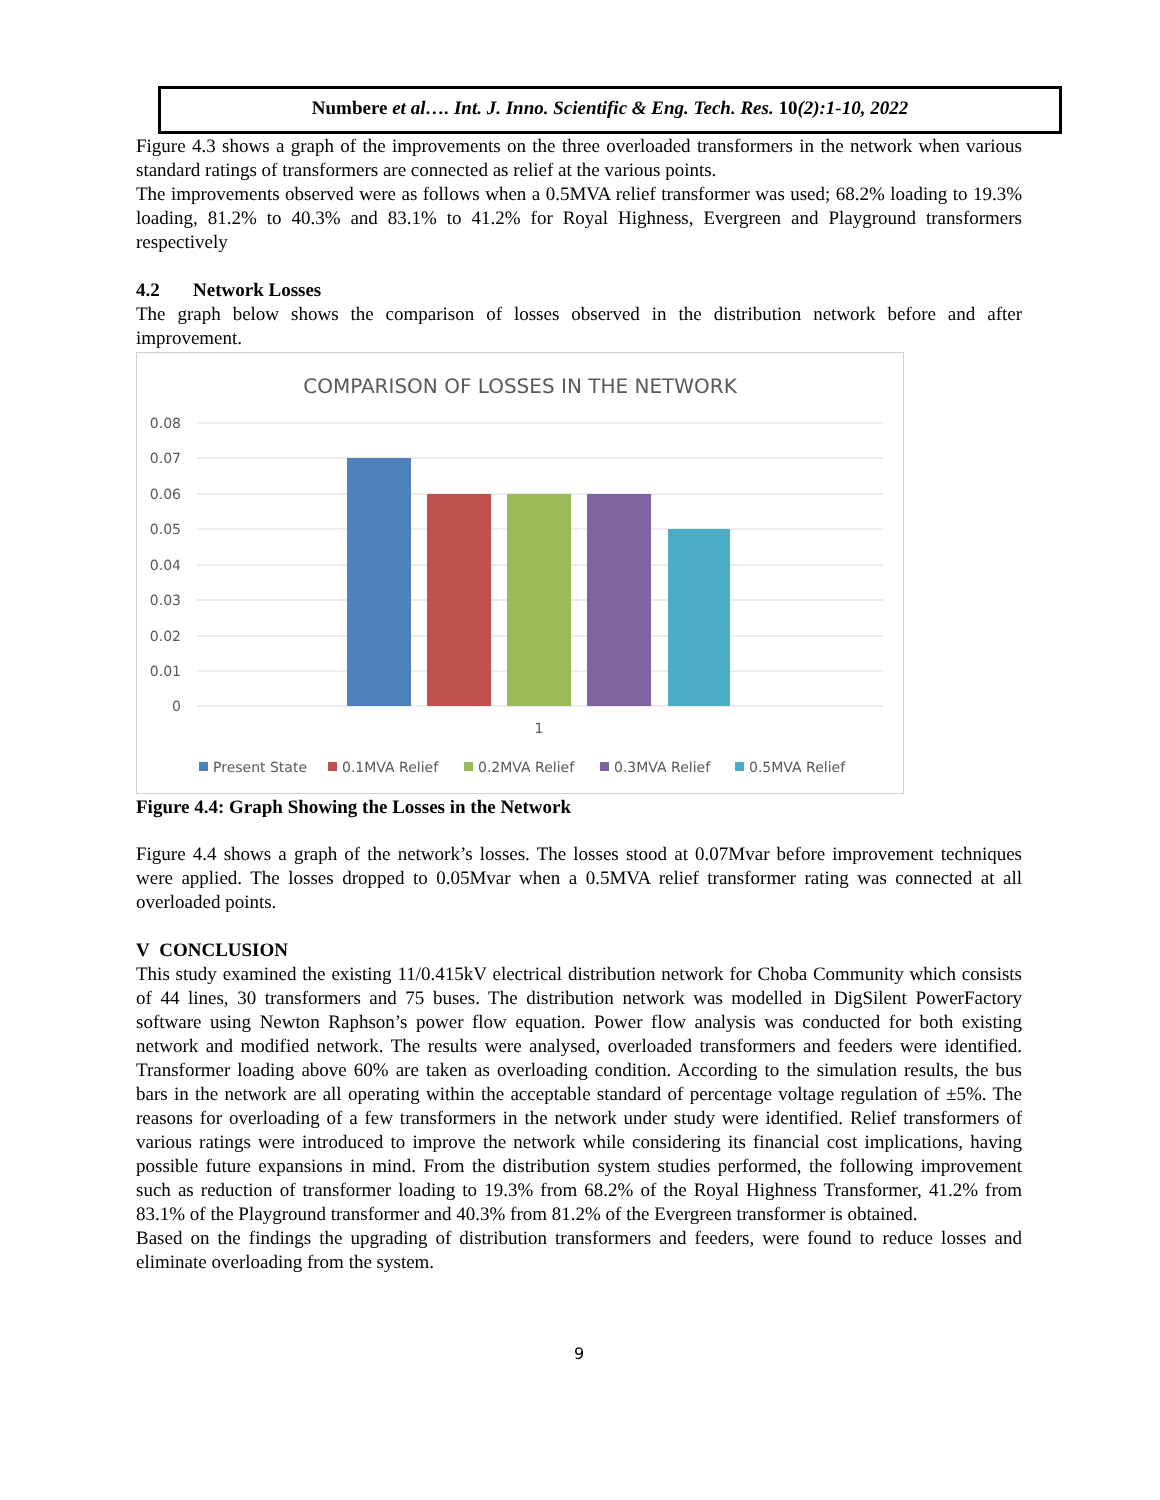Numbere et al…. Int. J. Inno. Scientific & Eng. Tech. Res. 10(2):1-10, 2022
Figure 4.3 shows a graph of the improvements on the three overloaded transformers in the network when various standard ratings of transformers are connected as relief at the various points.
The improvements observed were as follows when a 0.5MVA relief transformer was used; 68.2% loading to 19.3% loading, 81.2% to 40.3% and 83.1% to 41.2% for Royal Highness, Evergreen and Playground transformers respectively
4.2 Network Losses
The graph below shows the comparison of losses observed in the distribution network before and after improvement.
COMPARISON OF LOSSES IN THE NETWORK
0.08
0.07
0.06
0.05
0.04
0.03
0.02
0.01
0
1
Present State
0.1MVA Relief
0.2MVA Relief
0.3MVA Relief
0.5MVA Relief
Figure 4.4: Graph Showing the Losses in the Network
Figure 4.4 shows a graph of the network’s losses. The losses stood at 0.07Mvar before improvement techniques were applied. The losses dropped to 0.05Mvar when a 0.5MVA relief transformer rating was connected at all overloaded points.
V CONCLUSION
This study examined the existing 11/0.415kV electrical distribution network for Choba Community which consists of 44 lines, 30 transformers and 75 buses. The distribution network was modelled in DigSilent PowerFactory software using Newton Raphson’s power flow equation. Power flow analysis was conducted for both existing network and modified network. The results were analysed, overloaded transformers and feeders were identified. Transformer loading above 60% are taken as overloading condition. According to the simulation results, the bus bars in the network are all operating within the acceptable standard of percentage voltage regulation of ±5%. The reasons for overloading of a few transformers in the network under study were identified. Relief transformers of various ratings were introduced to improve the network while considering its financial cost implications, having possible future expansions in mind. From the distribution system studies performed, the following improvement such as reduction of transformer loading to 19.3% from 68.2% of the Royal Highness Transformer, 41.2% from 83.1% of the Playground transformer and 40.3% from 81.2% of the Evergreen transformer is obtained.
Based on the findings the upgrading of distribution transformers and feeders, were found to reduce losses and eliminate overloading from the system.
9